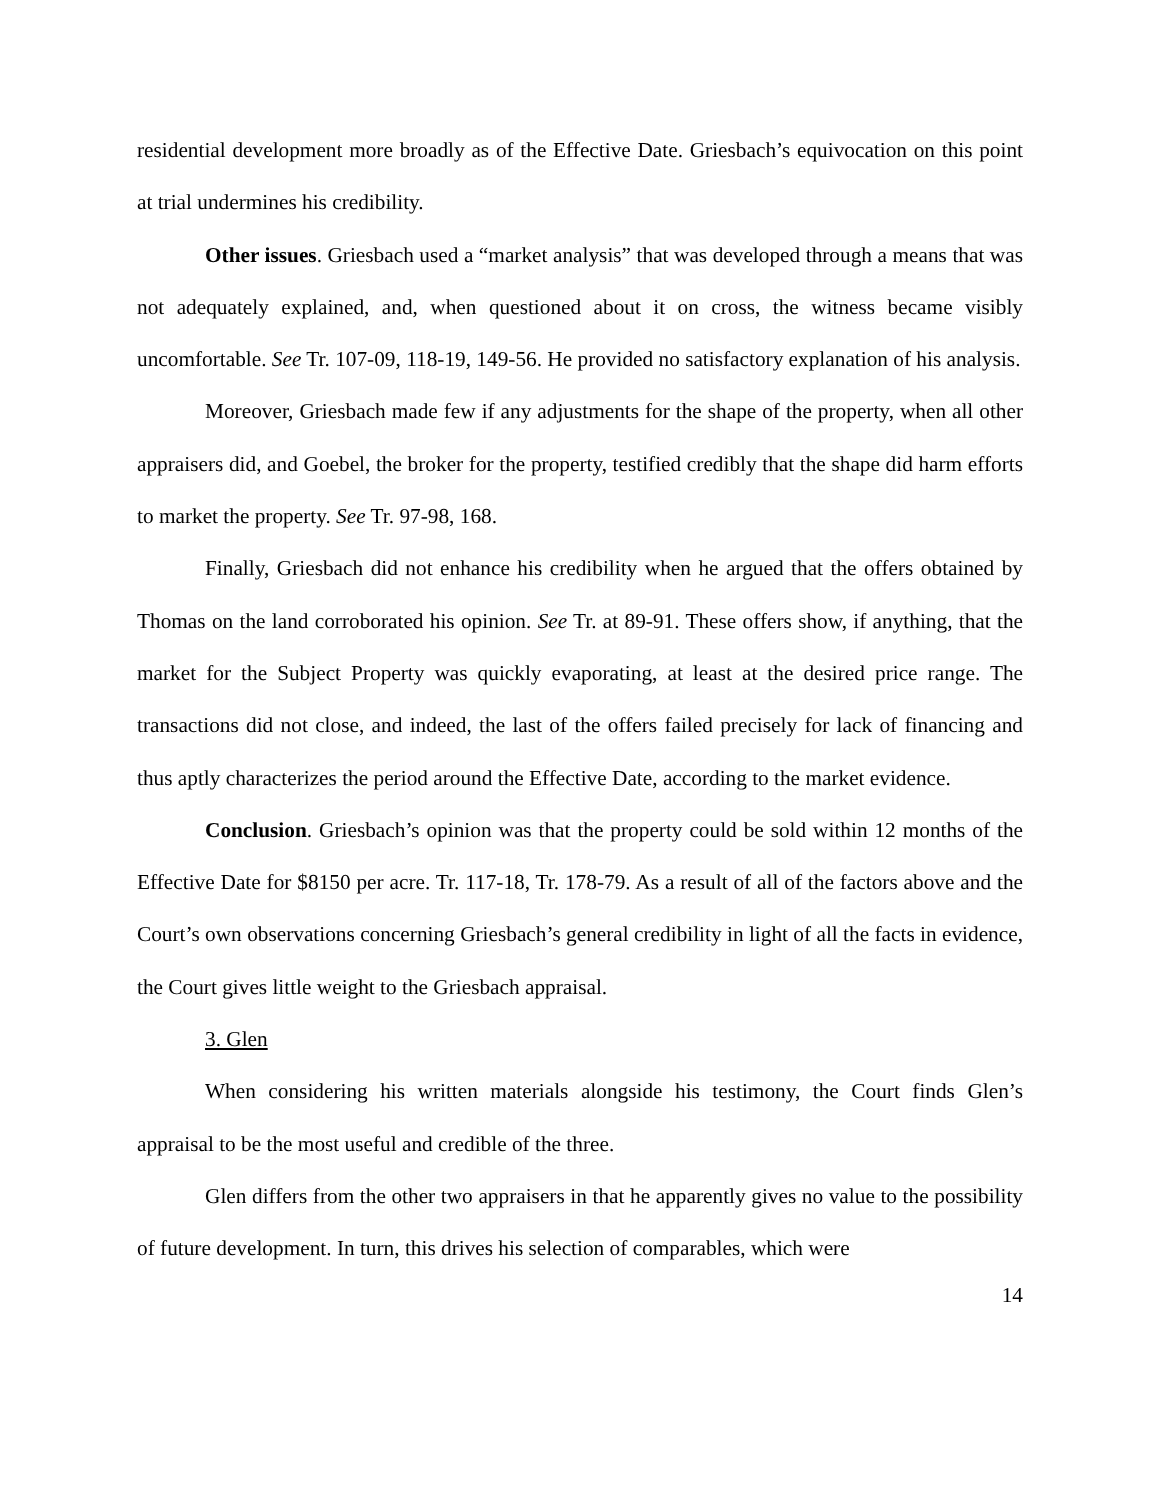residential development more broadly as of the Effective Date. Griesbach’s equivocation on this point at trial undermines his credibility.
Other issues. Griesbach used a “market analysis” that was developed through a means that was not adequately explained, and, when questioned about it on cross, the witness became visibly uncomfortable. See Tr. 107-09, 118-19, 149-56. He provided no satisfactory explanation of his analysis.
Moreover, Griesbach made few if any adjustments for the shape of the property, when all other appraisers did, and Goebel, the broker for the property, testified credibly that the shape did harm efforts to market the property. See Tr. 97-98, 168.
Finally, Griesbach did not enhance his credibility when he argued that the offers obtained by Thomas on the land corroborated his opinion. See Tr. at 89-91. These offers show, if anything, that the market for the Subject Property was quickly evaporating, at least at the desired price range. The transactions did not close, and indeed, the last of the offers failed precisely for lack of financing and thus aptly characterizes the period around the Effective Date, according to the market evidence.
Conclusion. Griesbach’s opinion was that the property could be sold within 12 months of the Effective Date for $8150 per acre. Tr. 117-18, Tr. 178-79. As a result of all of the factors above and the Court’s own observations concerning Griesbach’s general credibility in light of all the facts in evidence, the Court gives little weight to the Griesbach appraisal.
3. Glen
When considering his written materials alongside his testimony, the Court finds Glen’s appraisal to be the most useful and credible of the three.
Glen differs from the other two appraisers in that he apparently gives no value to the possibility of future development. In turn, this drives his selection of comparables, which were
14